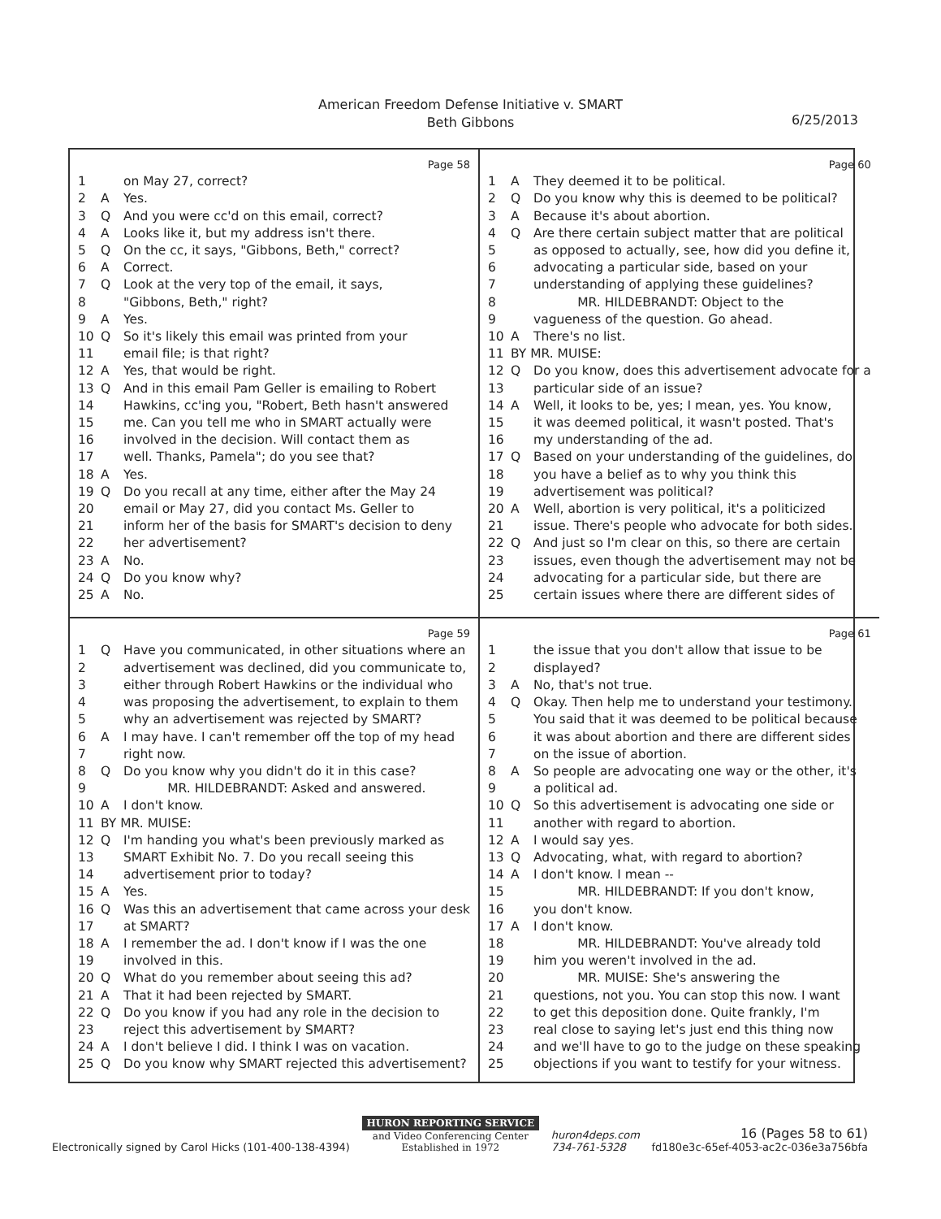American Freedom Defense Initiative v. SMART
Beth Gibbons
6/25/2013
Page 58
1 on May 27, correct?
2 A Yes.
3 Q And you were cc'd on this email, correct?
4 A Looks like it, but my address isn't there.
5 Q On the cc, it says, "Gibbons, Beth," correct?
6 A Correct.
7 Q Look at the very top of the email, it says,
8 "Gibbons, Beth," right?
9 A Yes.
10 Q So it's likely this email was printed from your
11 email file; is that right?
12 A Yes, that would be right.
13 Q And in this email Pam Geller is emailing to Robert
14 Hawkins, cc'ing you, "Robert, Beth hasn't answered
15 me. Can you tell me who in SMART actually were
16 involved in the decision. Will contact them as
17 well. Thanks, Pamela"; do you see that?
18 A Yes.
19 Q Do you recall at any time, either after the May 24
20 email or May 27, did you contact Ms. Geller to
21 inform her of the basis for SMART's decision to deny
22 her advertisement?
23 A No.
24 Q Do you know why?
25 A No.
Page 60
1 A They deemed it to be political.
2 Q Do you know why this is deemed to be political?
3 A Because it's about abortion.
4 Q Are there certain subject matter that are political
5 as opposed to actually, see, how did you define it,
6 advocating a particular side, based on your
7 understanding of applying these guidelines?
8 MR. HILDEBRANDT: Object to the
9 vagueness of the question. Go ahead.
10 A There's no list.
11 BY MR. MUISE:
12 Q Do you know, does this advertisement advocate for a
13 particular side of an issue?
14 A Well, it looks to be, yes; I mean, yes. You know,
15 it was deemed political, it wasn't posted. That's
16 my understanding of the ad.
17 Q Based on your understanding of the guidelines, do
18 you have a belief as to why you think this
19 advertisement was political?
20 A Well, abortion is very political, it's a politicized
21 issue. There's people who advocate for both sides.
22 Q And just so I'm clear on this, so there are certain
23 issues, even though the advertisement may not be
24 advocating for a particular side, but there are
25 certain issues where there are different sides of
Page 59
1 Q Have you communicated, in other situations where an
2 advertisement was declined, did you communicate to,
3 either through Robert Hawkins or the individual who
4 was proposing the advertisement, to explain to them
5 why an advertisement was rejected by SMART?
6 A I may have. I can't remember off the top of my head
7 right now.
8 Q Do you know why you didn't do it in this case?
9 MR. HILDEBRANDT: Asked and answered.
10 A I don't know.
11 BY MR. MUISE:
12 Q I'm handing you what's been previously marked as
13 SMART Exhibit No. 7. Do you recall seeing this
14 advertisement prior to today?
15 A Yes.
16 Q Was this an advertisement that came across your desk
17 at SMART?
18 A I remember the ad. I don't know if I was the one
19 involved in this.
20 Q What do you remember about seeing this ad?
21 A That it had been rejected by SMART.
22 Q Do you know if you had any role in the decision to
23 reject this advertisement by SMART?
24 A I don't believe I did. I think I was on vacation.
25 Q Do you know why SMART rejected this advertisement?
Page 61
1 the issue that you don't allow that issue to be
2 displayed?
3 A No, that's not true.
4 Q Okay. Then help me to understand your testimony.
5 You said that it was deemed to be political because
6 it was about abortion and there are different sides
7 on the issue of abortion.
8 A So people are advocating one way or the other, it's
9 a political ad.
10 Q So this advertisement is advocating one side or
11 another with regard to abortion.
12 A I would say yes.
13 Q Advocating, what, with regard to abortion?
14 A I don't know. I mean --
15 MR. HILDEBRANDT: If you don't know,
16 you don't know.
17 A I don't know.
18 MR. HILDEBRANDT: You've already told
19 him you weren't involved in the ad.
20 MR. MUISE: She's answering the
21 questions, not you. You can stop this now. I want
22 to get this deposition done. Quite frankly, I'm
23 real close to saying let's just end this thing now
24 and we'll have to go to the judge on these speaking
25 objections if you want to testify for your witness.
Electronically signed by Carol Hicks (101-400-138-4394)
HURON REPORTING SERVICE
and Video Conferencing Center
Established in 1972
huron4deps.com
734-761-5328
16 (Pages 58 to 61)
fd180e3c-65ef-4053-ac2c-036e3a756bfa